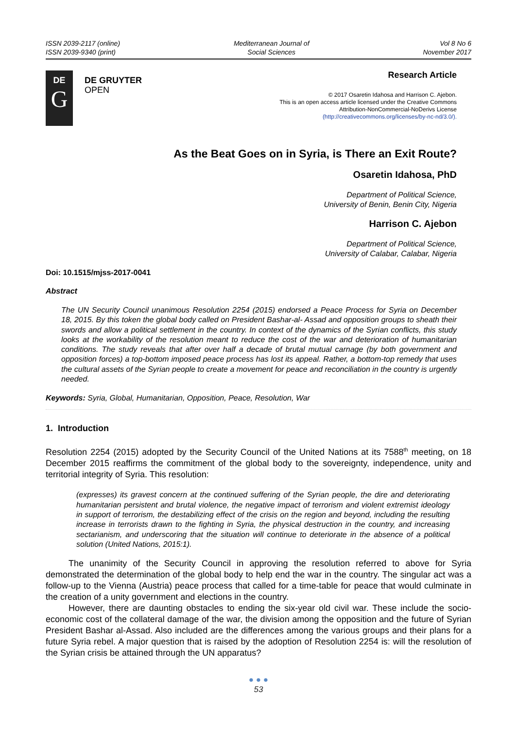ISSN 2039-2117 (online)
ISSN 2039-9340 (print)
Mediterranean Journal of
Social Sciences
Vol 8 No 6
November 2017
DE
G
DE GRUYTER
OPEN
Research Article
© 2017 Osaretin Idahosa and Harrison C. Ajebon.
This is an open access article licensed under the Creative Commons
Attribution-NonCommercial-NoDerivs License
(http://creativecommons.org/licenses/by-nc-nd/3.0/).
As the Beat Goes on in Syria, is There an Exit Route?
Osaretin Idahosa, PhD
Department of Political Science,
University of Benin, Benin City, Nigeria
Harrison C. Ajebon
Department of Political Science,
University of Calabar, Calabar, Nigeria
Doi: 10.1515/mjss-2017-0041
Abstract
The UN Security Council unanimous Resolution 2254 (2015) endorsed a Peace Process for Syria on December 18, 2015. By this token the global body called on President Bashar-al- Assad and opposition groups to sheath their swords and allow a political settlement in the country. In context of the dynamics of the Syrian conflicts, this study looks at the workability of the resolution meant to reduce the cost of the war and deterioration of humanitarian conditions. The study reveals that after over half a decade of brutal mutual carnage (by both government and opposition forces) a top-bottom imposed peace process has lost its appeal. Rather, a bottom-top remedy that uses the cultural assets of the Syrian people to create a movement for peace and reconciliation in the country is urgently needed.
Keywords: Syria, Global, Humanitarian, Opposition, Peace, Resolution, War
1. Introduction
Resolution 2254 (2015) adopted by the Security Council of the United Nations at its 7588<sup>th</sup> meeting, on 18 December 2015 reaffirms the commitment of the global body to the sovereignty, independence, unity and territorial integrity of Syria. This resolution:
(expresses) its gravest concern at the continued suffering of the Syrian people, the dire and deteriorating humanitarian persistent and brutal violence, the negative impact of terrorism and violent extremist ideology in support of terrorism, the destabilizing effect of the crisis on the region and beyond, including the resulting increase in terrorists drawn to the fighting in Syria, the physical destruction in the country, and increasing sectarianism, and underscoring that the situation will continue to deteriorate in the absence of a political solution (United Nations, 2015:1).
The unanimity of the Security Council in approving the resolution referred to above for Syria demonstrated the determination of the global body to help end the war in the country. The singular act was a follow-up to the Vienna (Austria) peace process that called for a time-table for peace that would culminate in the creation of a unity government and elections in the country.
However, there are daunting obstacles to ending the six-year old civil war. These include the socio-economic cost of the collateral damage of the war, the division among the opposition and the future of Syrian President Bashar al-Assad. Also included are the differences among the various groups and their plans for a future Syria rebel. A major question that is raised by the adoption of Resolution 2254 is: will the resolution of the Syrian crisis be attained through the UN apparatus?
● ● ●
53